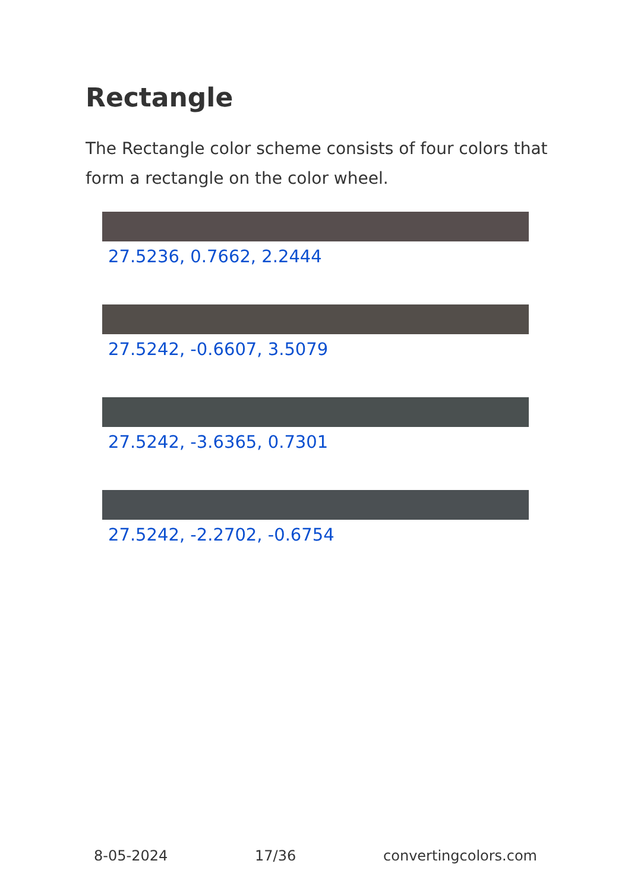Rectangle
The Rectangle color scheme consists of four colors that form a rectangle on the color wheel.
27.5236, 0.7662, 2.2444
27.5242, -0.6607, 3.5079
27.5242, -3.6365, 0.7301
27.5242, -2.2702, -0.6754
8-05-2024 17/36 convertingcolors.com